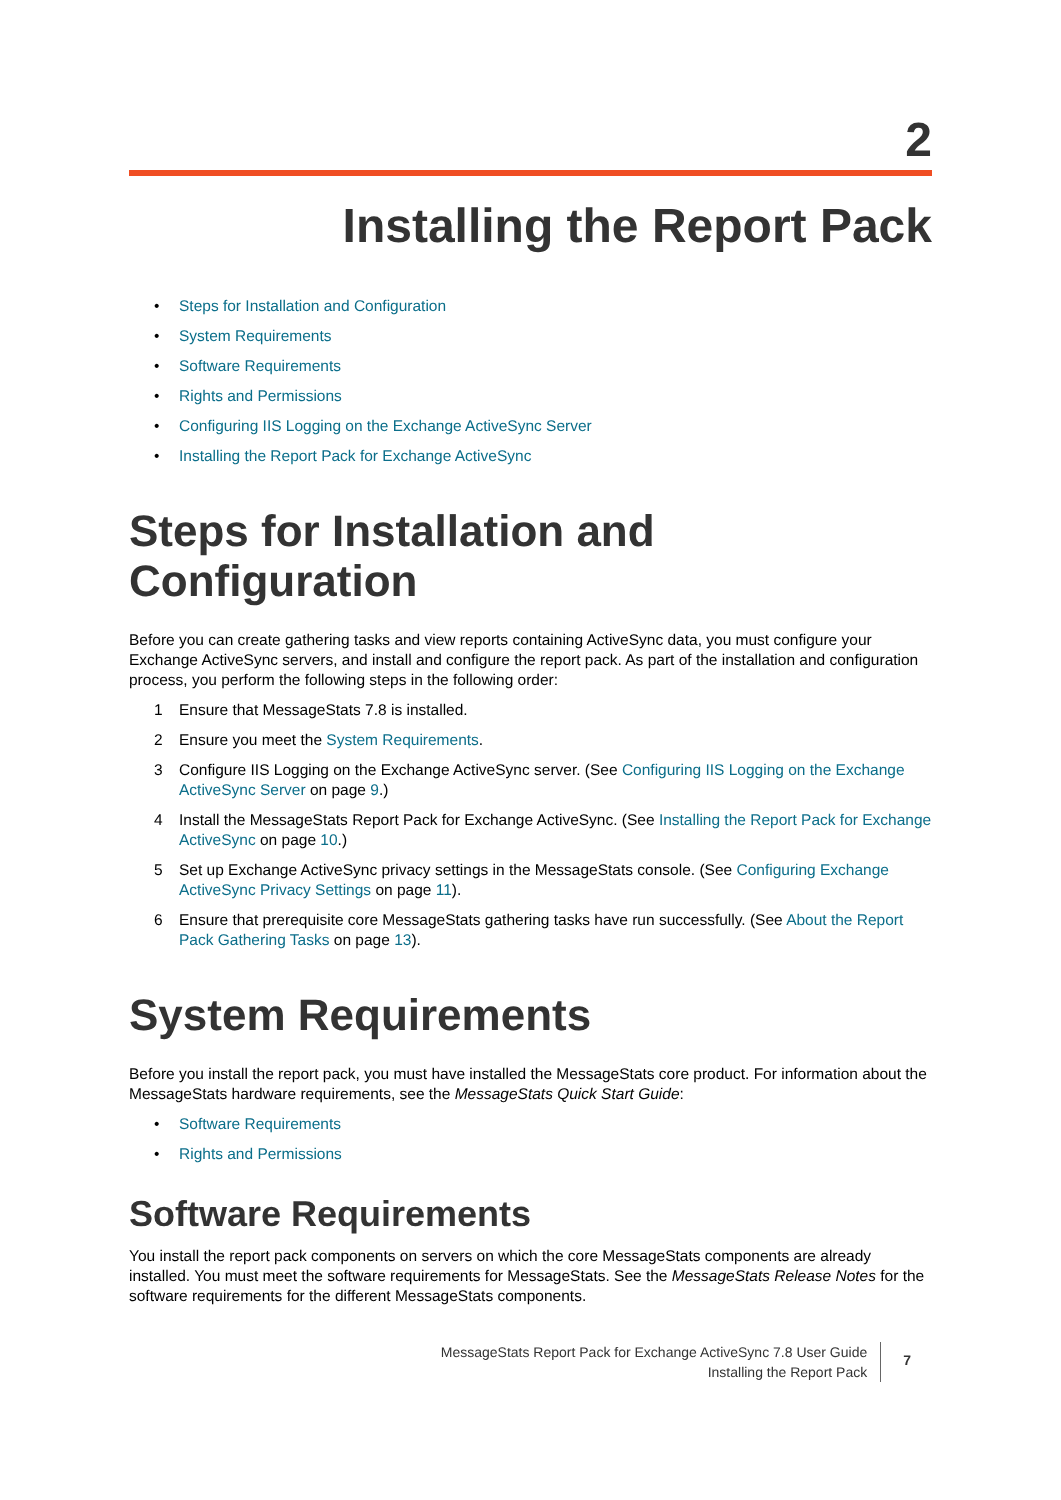2
Installing the Report Pack
• Steps for Installation and Configuration
• System Requirements
• Software Requirements
• Rights and Permissions
• Configuring IIS Logging on the Exchange ActiveSync Server
• Installing the Report Pack for Exchange ActiveSync
Steps for Installation and Configuration
Before you can create gathering tasks and view reports containing ActiveSync data, you must configure your Exchange ActiveSync servers, and install and configure the report pack. As part of the installation and configuration process, you perform the following steps in the following order:
1 Ensure that MessageStats 7.8 is installed.
2 Ensure you meet the System Requirements.
3 Configure IIS Logging on the Exchange ActiveSync server. (See Configuring IIS Logging on the Exchange ActiveSync Server on page 9.)
4 Install the MessageStats Report Pack for Exchange ActiveSync. (See Installing the Report Pack for Exchange ActiveSync on page 10.)
5 Set up Exchange ActiveSync privacy settings in the MessageStats console. (See Configuring Exchange ActiveSync Privacy Settings on page 11).
6 Ensure that prerequisite core MessageStats gathering tasks have run successfully. (See About the Report Pack Gathering Tasks on page 13).
System Requirements
Before you install the report pack, you must have installed the MessageStats core product. For information about the MessageStats hardware requirements, see the MessageStats Quick Start Guide:
• Software Requirements
• Rights and Permissions
Software Requirements
You install the report pack components on servers on which the core MessageStats components are already installed. You must meet the software requirements for MessageStats. See the MessageStats Release Notes for the software requirements for the different MessageStats components.
MessageStats Report Pack for Exchange ActiveSync 7.8 User Guide
Installing the Report Pack
7